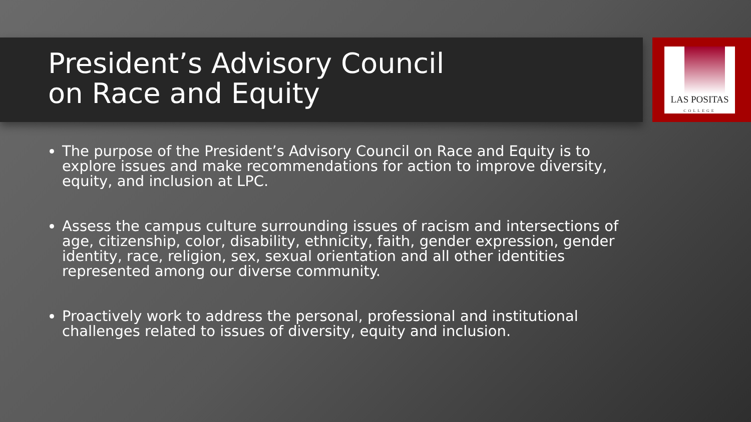LAS POSITAS
COLLEGE
President’s Advisory Council
on Race and Equity
The purpose of the President’s Advisory Council on Race and Equity is to explore issues and make recommendations for action to improve diversity, equity, and inclusion at LPC.
Assess the campus culture surrounding issues of racism and intersections of age, citizenship, color, disability, ethnicity, faith, gender expression, gender identity, race, religion, sex, sexual orientation and all other identities represented among our diverse community.
Proactively work to address the personal, professional and institutional challenges related to issues of diversity, equity and inclusion.